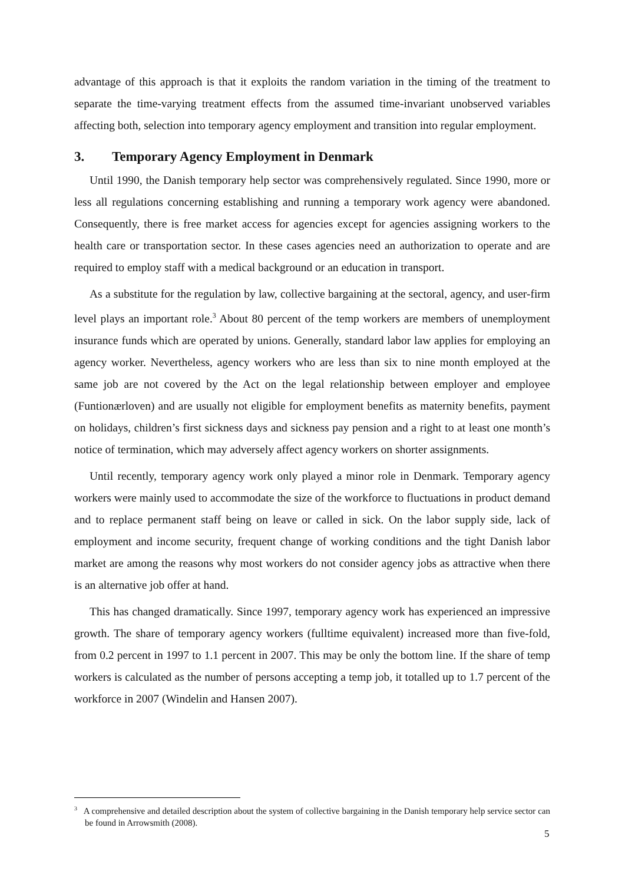advantage of this approach is that it exploits the random variation in the timing of the treatment to separate the time-varying treatment effects from the assumed time-invariant unobserved variables affecting both, selection into temporary agency employment and transition into regular employment.
3. Temporary Agency Employment in Denmark
Until 1990, the Danish temporary help sector was comprehensively regulated. Since 1990, more or less all regulations concerning establishing and running a temporary work agency were abandoned. Consequently, there is free market access for agencies except for agencies assigning workers to the health care or transportation sector. In these cases agencies need an authorization to operate and are required to employ staff with a medical background or an education in transport.
As a substitute for the regulation by law, collective bargaining at the sectoral, agency, and user-firm level plays an important role.<sup>3</sup> About 80 percent of the temp workers are members of unemployment insurance funds which are operated by unions. Generally, standard labor law applies for employing an agency worker. Nevertheless, agency workers who are less than six to nine month employed at the same job are not covered by the Act on the legal relationship between employer and employee (Funtionærloven) and are usually not eligible for employment benefits as maternity benefits, payment on holidays, children’s first sickness days and sickness pay pension and a right to at least one month’s notice of termination, which may adversely affect agency workers on shorter assignments.
Until recently, temporary agency work only played a minor role in Denmark. Temporary agency workers were mainly used to accommodate the size of the workforce to fluctuations in product demand and to replace permanent staff being on leave or called in sick. On the labor supply side, lack of employment and income security, frequent change of working conditions and the tight Danish labor market are among the reasons why most workers do not consider agency jobs as attractive when there is an alternative job offer at hand.
This has changed dramatically. Since 1997, temporary agency work has experienced an impressive growth. The share of temporary agency workers (fulltime equivalent) increased more than five-fold, from 0.2 percent in 1997 to 1.1 percent in 2007. This may be only the bottom line. If the share of temp workers is calculated as the number of persons accepting a temp job, it totalled up to 1.7 percent of the workforce in 2007 (Windelin and Hansen 2007).
<sup>3</sup> A comprehensive and detailed description about the system of collective bargaining in the Danish temporary help service sector can be found in Arrowsmith (2008).
5